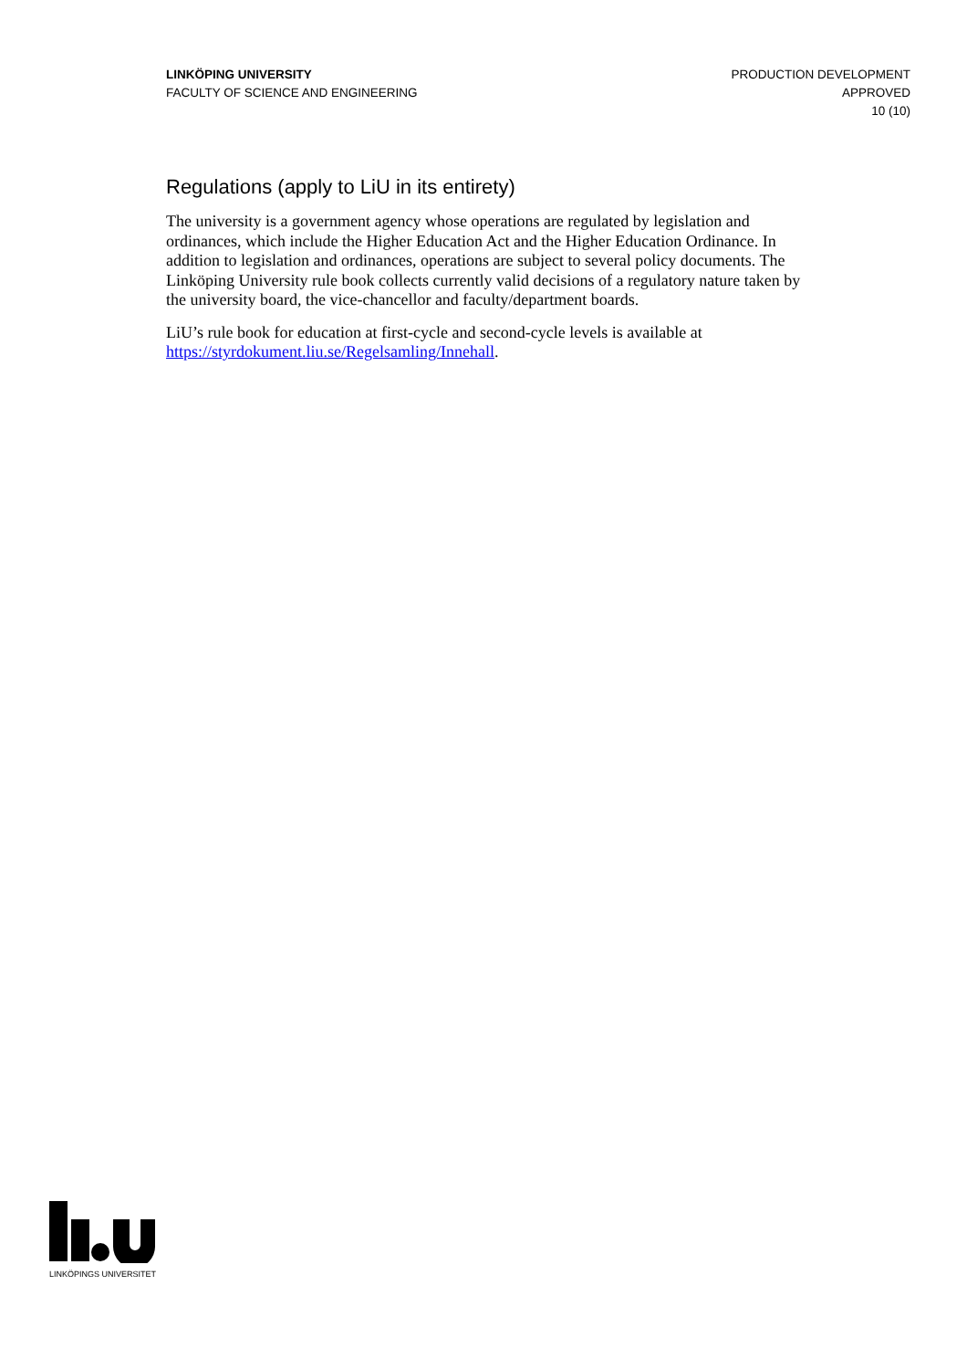LINKÖPING UNIVERSITY
FACULTY OF SCIENCE AND ENGINEERING
PRODUCTION DEVELOPMENT
APPROVED
10 (10)
Regulations (apply to LiU in its entirety)
The university is a government agency whose operations are regulated by legislation and ordinances, which include the Higher Education Act and the Higher Education Ordinance. In addition to legislation and ordinances, operations are subject to several policy documents. The Linköping University rule book collects currently valid decisions of a regulatory nature taken by the university board, the vice-chancellor and faculty/department boards.
LiU’s rule book for education at first-cycle and second-cycle levels is available at https://styrdokument.liu.se/Regelsamling/Innehall.
LINKÖPINGS UNIVERSITET